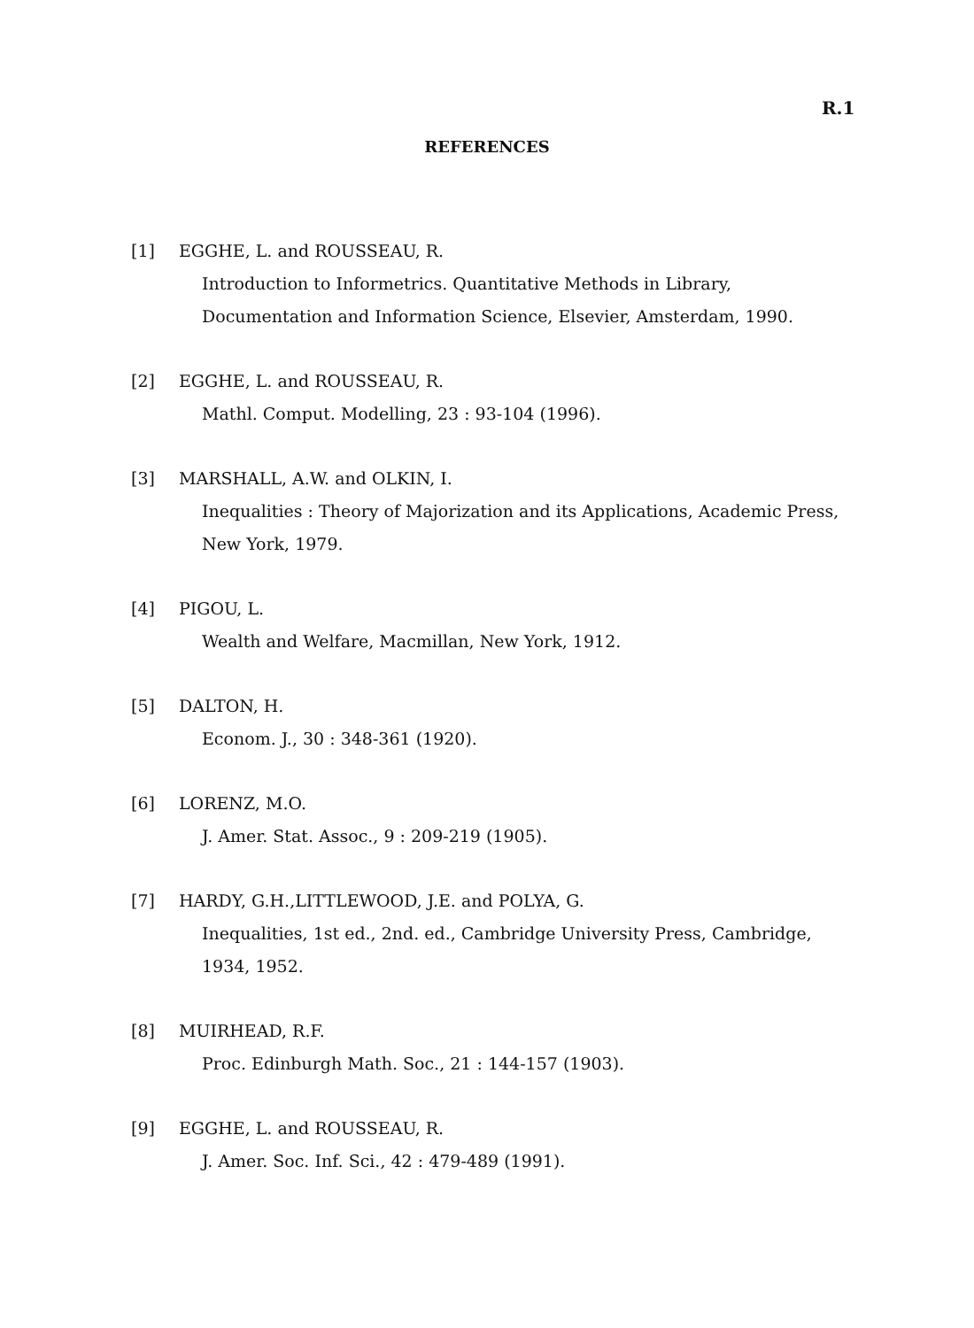R.1
REFERENCES
[1] EGGHE, L. and ROUSSEAU, R.
Introduction to Informetrics. Quantitative Methods in Library, Documentation and Information Science, Elsevier, Amsterdam, 1990.
[2] EGGHE, L. and ROUSSEAU, R.
Mathl. Comput. Modelling, 23 : 93-104 (1996).
[3] MARSHALL, A.W. and OLKIN, I.
Inequalities : Theory of Majorization and its Applications, Academic Press, New York, 1979.
[4] PIGOU, L.
Wealth and Welfare, Macmillan, New York, 1912.
[5] DALTON, H.
Econom. J., 30 : 348-361 (1920).
[6] LORENZ, M.O.
J. Amer. Stat. Assoc., 9 : 209-219 (1905).
[7] HARDY, G.H.,LITTLEWOOD, J.E. and POLYA, G.
Inequalities, 1st ed., 2nd. ed., Cambridge University Press, Cambridge, 1934, 1952.
[8] MUIRHEAD, R.F.
Proc. Edinburgh Math. Soc., 21 : 144-157 (1903).
[9] EGGHE, L. and ROUSSEAU, R.
J. Amer. Soc. Inf. Sci., 42 : 479-489 (1991).